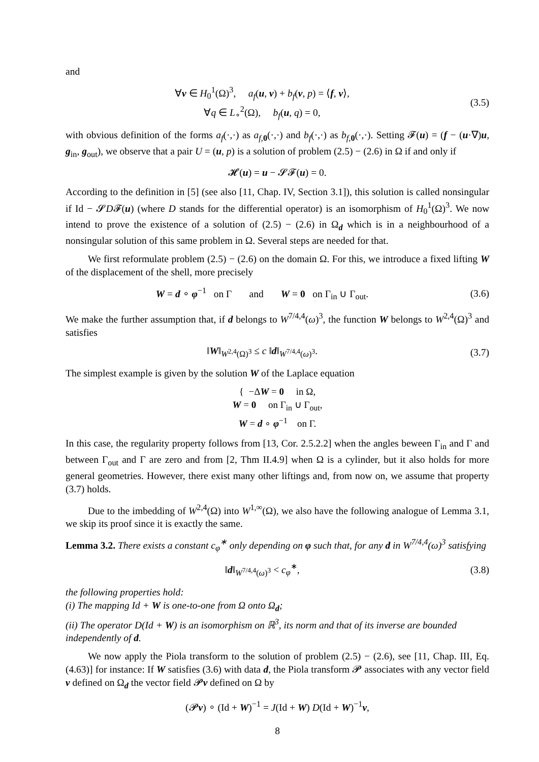and
∀v ∈ H<sub>0</sub><sup>1</sup>(Ω)<sup>3</sup>, a<sub>f</sub>(u, v) + b<sub>f</sub>(v, p) = ⟨f, v⟩,
∀q ∈ L<sub>∘</sub><sup>2</sup>(Ω), b<sub>f</sub>(u, q) = 0,
(3.5)
with obvious definition of the forms a<sub>f</sub>(·,·) as a<sub>f,0</sub>(·,·) and b<sub>f</sub>(·,·) as b<sub>f,0</sub>(·,·). Setting 𝓕(u) = (f − (u·∇)u, g<sub>in</sub>, g<sub>out</sub>), we observe that a pair U = (u, p) is a solution of problem (2.5) − (2.6) in Ω if and only if
𝓗(u) = u − 𝓢𝓕(u) = 0.
According to the definition in [5] (see also [11, Chap. IV, Section 3.1]), this solution is called nonsingular if Id − 𝓢D𝓕(u) (where D stands for the differential operator) is an isomorphism of H<sub>0</sub><sup>1</sup>(Ω)<sup>3</sup>. We now intend to prove the existence of a solution of (2.5) − (2.6) in Ω<sub>d</sub> which is in a neighbourhood of a nonsingular solution of this same problem in Ω. Several steps are needed for that.
We first reformulate problem (2.5) − (2.6) on the domain Ω. For this, we introduce a fixed lifting W of the displacement of the shell, more precisely
W = d ∘ φ<sup>−1</sup> on Γ and W = 0 on Γ<sub>in</sub> ∪ Γ<sub>out</sub>.
(3.6)
We make the further assumption that, if d belongs to W<sup>7/4,4</sup>(ω)<sup>3</sup>, the function W belongs to W<sup>2,4</sup>(Ω)<sup>3</sup> and satisfies
‖W‖<sub>W<sup>2,4</sup>(Ω)<sup>3</sup></sub> ≤ c ‖d‖<sub>W<sup>7/4,4</sup>(ω)<sup>3</sup></sub>. (3.7)
The simplest example is given by the solution W of the Laplace equation
{ −ΔW = 0 in Ω,
W = 0 on Γ<sub>in</sub> ∪ Γ<sub>out</sub>,
W = d ∘ φ<sup>−1</sup> on Γ.
In this case, the regularity property follows from [13, Cor. 2.5.2.2] when the angles beween Γ<sub>in</sub> and Γ and between Γ<sub>out</sub> and Γ are zero and from [2, Thm II.4.9] when Ω is a cylinder, but it also holds for more general geometries. However, there exist many other liftings and, from now on, we assume that property (3.7) holds.
Due to the imbedding of W<sup>2,4</sup>(Ω) into W<sup>1,∞</sup>(Ω), we also have the following analogue of Lemma 3.1, we skip its proof since it is exactly the same.
Lemma 3.2. There exists a constant c<sub>φ</sub><sup>∗</sup> only depending on φ such that, for any d in W<sup>7/4,4</sup>(ω)<sup>3</sup> satisfying
‖d‖<sub>W<sup>7/4,4</sup>(ω)<sup>3</sup></sub> < c<sub>φ</sub><sup>∗</sup>, (3.8)
the following properties hold:
(i) The mapping Id + W is one-to-one from Ω onto Ω<sub>d</sub>;
(ii) The operator D(Id + W) is an isomorphism on ℝ<sup>3</sup>, its norm and that of its inverse are bounded independently of d.
We now apply the Piola transform to the solution of problem (2.5) − (2.6), see [11, Chap. III, Eq. (4.63)] for instance: If W satisfies (3.6) with data d, the Piola transform 𝓟 associates with any vector field v defined on Ω<sub>d</sub> the vector field 𝓟v defined on Ω by
(𝓟v) ∘ (Id + W)<sup>−1</sup> = J(Id + W) D(Id + W)<sup>−1</sup>v,
8